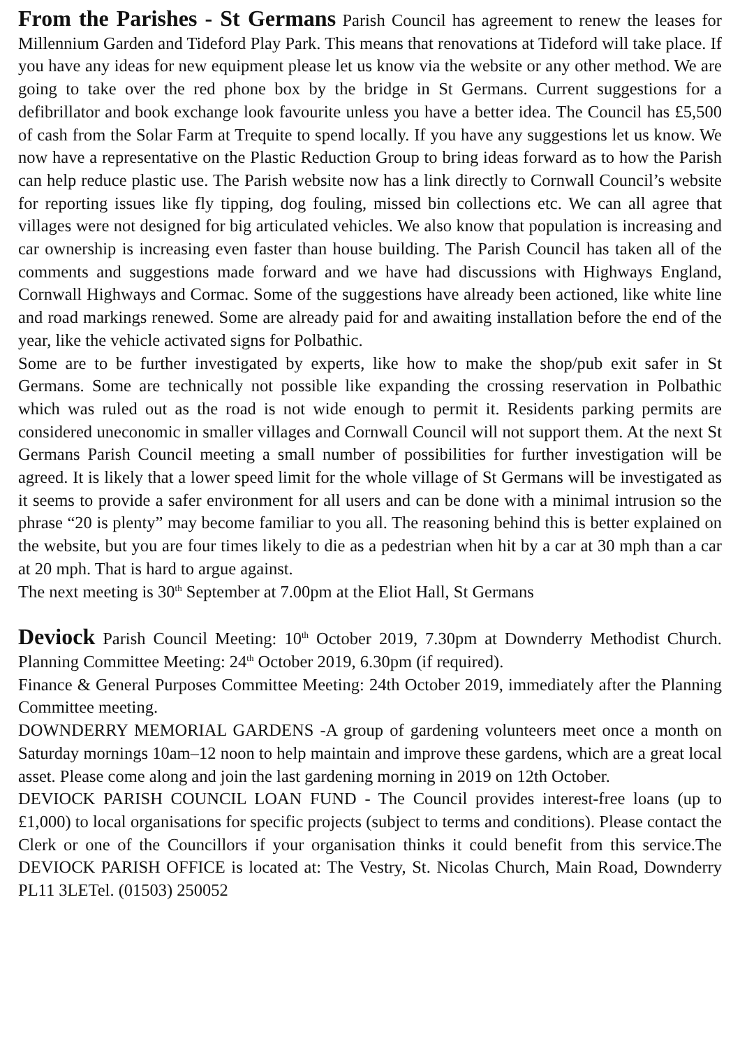From the Parishes - St Germans Parish Council has agreement to renew the leases for Millennium Garden and Tideford Play Park. This means that renovations at Tideford will take place. If you have any ideas for new equipment please let us know via the website or any other method. We are going to take over the red phone box by the bridge in St Germans. Current suggestions for a defibrillator and book exchange look favourite unless you have a better idea. The Council has £5,500 of cash from the Solar Farm at Trequite to spend locally. If you have any suggestions let us know. We now have a representative on the Plastic Reduction Group to bring ideas forward as to how the Parish can help reduce plastic use. The Parish website now has a link directly to Cornwall Council’s website for reporting issues like fly tipping, dog fouling, missed bin collections etc. We can all agree that villages were not designed for big articulated vehicles. We also know that population is increasing and car ownership is increasing even faster than house building. The Parish Council has taken all of the comments and suggestions made forward and we have had discussions with Highways England, Cornwall Highways and Cormac. Some of the suggestions have already been actioned, like white line and road markings renewed. Some are already paid for and awaiting installation before the end of the year, like the vehicle activated signs for Polbathic.
Some are to be further investigated by experts, like how to make the shop/pub exit safer in St Germans. Some are technically not possible like expanding the crossing reservation in Polbathic which was ruled out as the road is not wide enough to permit it. Residents parking permits are considered uneconomic in smaller villages and Cornwall Council will not support them. At the next St Germans Parish Council meeting a small number of possibilities for further investigation will be agreed. It is likely that a lower speed limit for the whole village of St Germans will be investigated as it seems to provide a safer environment for all users and can be done with a minimal intrusion so the phrase “20 is plenty” may become familiar to you all. The reasoning behind this is better explained on the website, but you are four times likely to die as a pedestrian when hit by a car at 30 mph than a car at 20 mph. That is hard to argue against.
The next meeting is 30<sup>th</sup> September at 7.00pm at the Eliot Hall, St Germans
Deviock Parish Council Meeting: 10<sup>th</sup> October 2019, 7.30pm at Downderry Methodist Church. Planning Committee Meeting: 24<sup>th</sup> October 2019, 6.30pm (if required).
Finance & General Purposes Committee Meeting: 24th October 2019, immediately after the Planning Committee meeting.
DOWNDERRY MEMORIAL GARDENS -A group of gardening volunteers meet once a month on Saturday mornings 10am–12 noon to help maintain and improve these gardens, which are a great local asset. Please come along and join the last gardening morning in 2019 on 12th October.
DEVIOCK PARISH COUNCIL LOAN FUND - The Council provides interest-free loans (up to £1,000) to local organisations for specific projects (subject to terms and conditions). Please contact the Clerk or one of the Councillors if your organisation thinks it could benefit from this service.The DEVIOCK PARISH OFFICE is located at: The Vestry, St. Nicolas Church, Main Road, Downderry PL11 3LETel. (01503) 250052